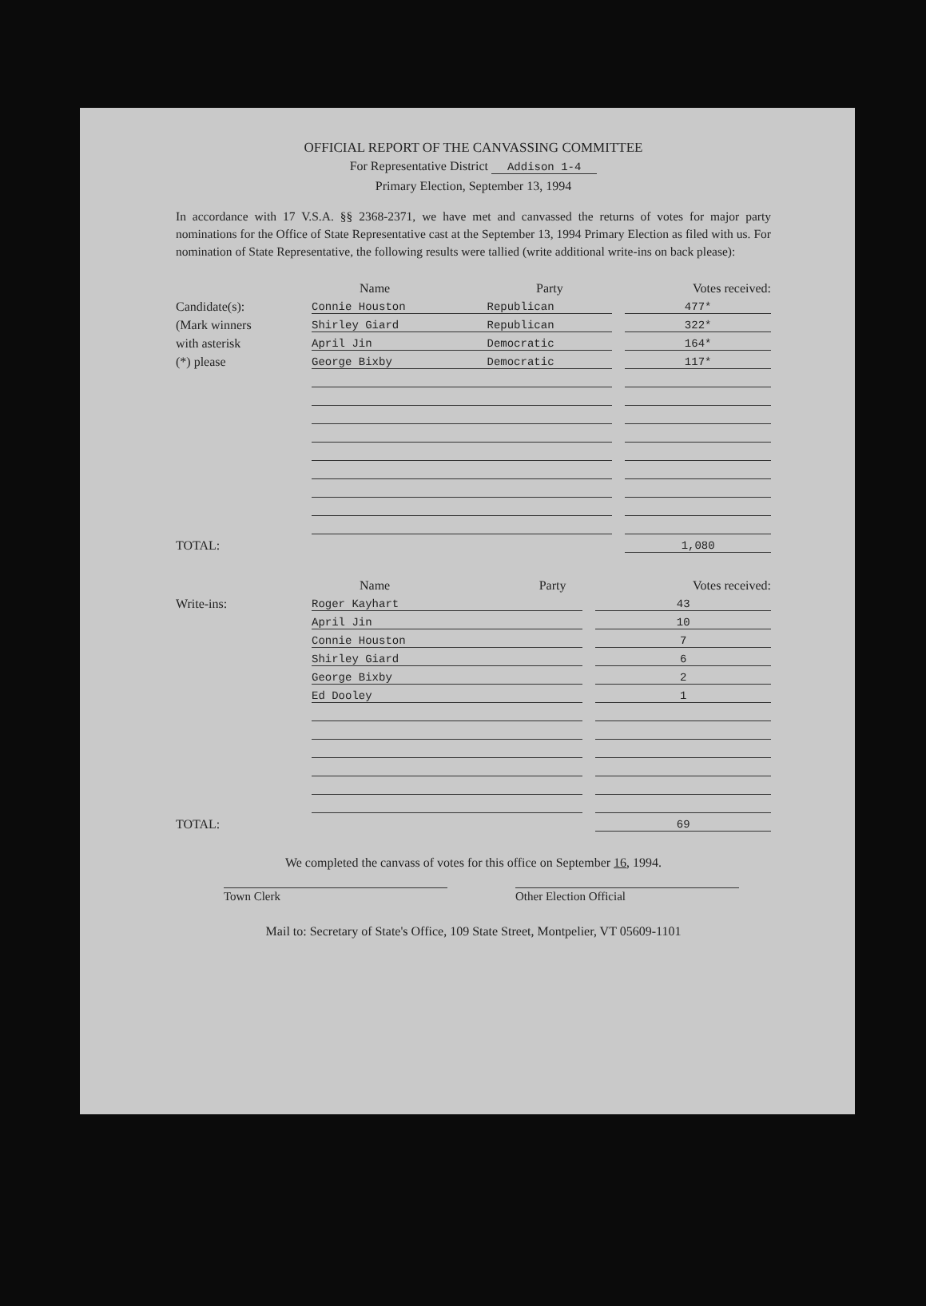OFFICIAL REPORT OF THE CANVASSING COMMITTEE
For Representative District Addison 1-4
Primary Election, September 13, 1994
In accordance with 17 V.S.A. §§ 2368-2371, we have met and canvassed the returns of votes for major party nominations for the Office of State Representative cast at the September 13, 1994 Primary Election as filed with us. For nomination of State Representative, the following results were tallied (write additional write-ins on back please):
| | Name | Party | | Votes received: |
| Candidate(s): | Connie Houston | Republican | | 477* |
| (Mark winners | Shirley Giard | Republican | | 322* |
| with asterisk | April Jin | Democratic | | 164* |
| (*) please | George Bixby | Democratic | | 117* |
| TOTAL: | | | | 1,080 |
| | Name | Party | | Votes received: |
| Write-ins: | Roger Kayhart | | | 43 |
| | April Jin | | | 10 |
| | Connie Houston | | | 7 |
| | Shirley Giard | | | 6 |
| | George Bixby | | | 2 |
| | Ed Dooley | | | 1 |
| TOTAL: | | | | 69 |
We completed the canvass of votes for this office on September 16, 1994.
Town Clerk Other Election Official
Mail to: Secretary of State's Office, 109 State Street, Montpelier, VT 05609-1101